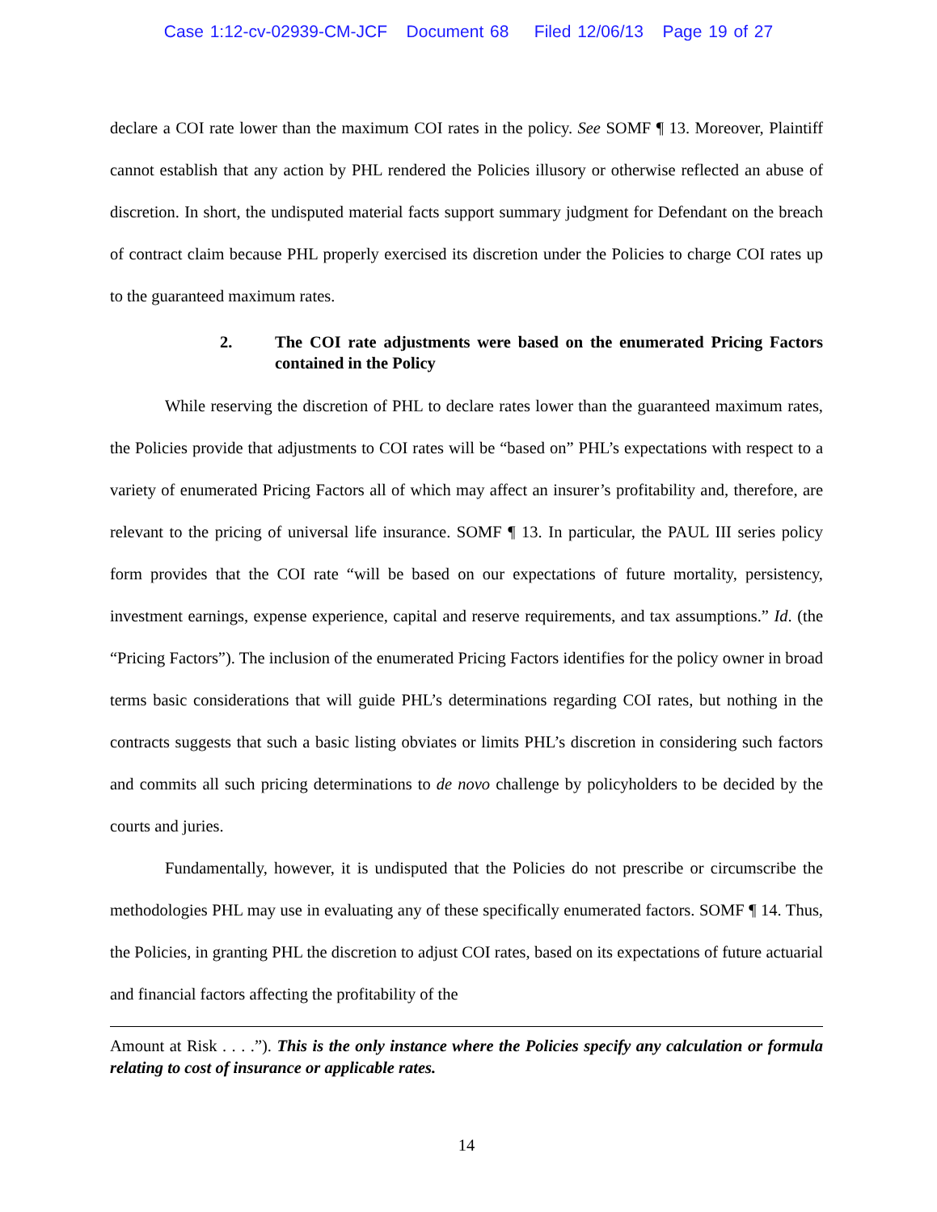Case 1:12-cv-02939-CM-JCF Document 68 Filed 12/06/13 Page 19 of 27
declare a COI rate lower than the maximum COI rates in the policy. See SOMF ¶ 13. Moreover, Plaintiff cannot establish that any action by PHL rendered the Policies illusory or otherwise reflected an abuse of discretion. In short, the undisputed material facts support summary judgment for Defendant on the breach of contract claim because PHL properly exercised its discretion under the Policies to charge COI rates up to the guaranteed maximum rates.
2. The COI rate adjustments were based on the enumerated Pricing Factors contained in the Policy
While reserving the discretion of PHL to declare rates lower than the guaranteed maximum rates, the Policies provide that adjustments to COI rates will be “based on” PHL’s expectations with respect to a variety of enumerated Pricing Factors all of which may affect an insurer’s profitability and, therefore, are relevant to the pricing of universal life insurance. SOMF ¶ 13. In particular, the PAUL III series policy form provides that the COI rate “will be based on our expectations of future mortality, persistency, investment earnings, expense experience, capital and reserve requirements, and tax assumptions.” Id. (the “Pricing Factors”). The inclusion of the enumerated Pricing Factors identifies for the policy owner in broad terms basic considerations that will guide PHL’s determinations regarding COI rates, but nothing in the contracts suggests that such a basic listing obviates or limits PHL’s discretion in considering such factors and commits all such pricing determinations to de novo challenge by policyholders to be decided by the courts and juries.
Fundamentally, however, it is undisputed that the Policies do not prescribe or circumscribe the methodologies PHL may use in evaluating any of these specifically enumerated factors. SOMF ¶ 14. Thus, the Policies, in granting PHL the discretion to adjust COI rates, based on its expectations of future actuarial and financial factors affecting the profitability of the
Amount at Risk . . . .”). This is the only instance where the Policies specify any calculation or formula relating to cost of insurance or applicable rates.
14